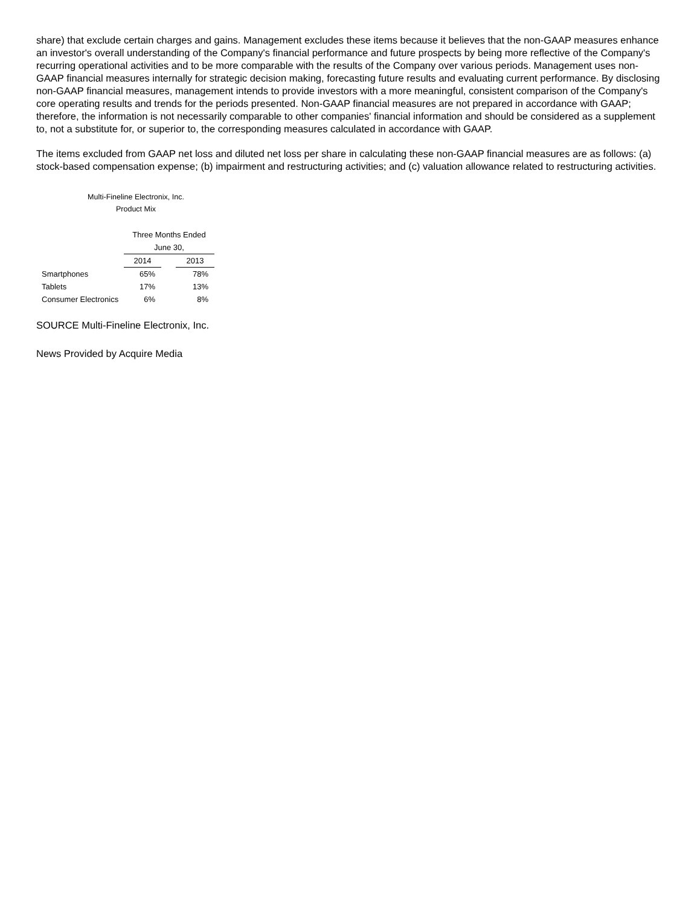share) that exclude certain charges and gains. Management excludes these items because it believes that the non-GAAP measures enhance an investor's overall understanding of the Company's financial performance and future prospects by being more reflective of the Company's recurring operational activities and to be more comparable with the results of the Company over various periods. Management uses non-GAAP financial measures internally for strategic decision making, forecasting future results and evaluating current performance. By disclosing non-GAAP financial measures, management intends to provide investors with a more meaningful, consistent comparison of the Company's core operating results and trends for the periods presented. Non-GAAP financial measures are not prepared in accordance with GAAP; therefore, the information is not necessarily comparable to other companies' financial information and should be considered as a supplement to, not a substitute for, or superior to, the corresponding measures calculated in accordance with GAAP.
The items excluded from GAAP net loss and diluted net loss per share in calculating these non-GAAP financial measures are as follows: (a) stock-based compensation expense; (b) impairment and restructuring activities; and (c) valuation allowance related to restructuring activities.
Multi-Fineline Electronix, Inc.
Product Mix
| | Three Months Ended | | |
| --- | --- | --- | --- |
| | June 30, | | |
| | 2014 | | 2013 |
| Smartphones | 65% | | 78% |
| Tablets | 17% | | 13% |
| Consumer Electronics | 6% | | 8% |
SOURCE Multi-Fineline Electronix, Inc.
News Provided by Acquire Media